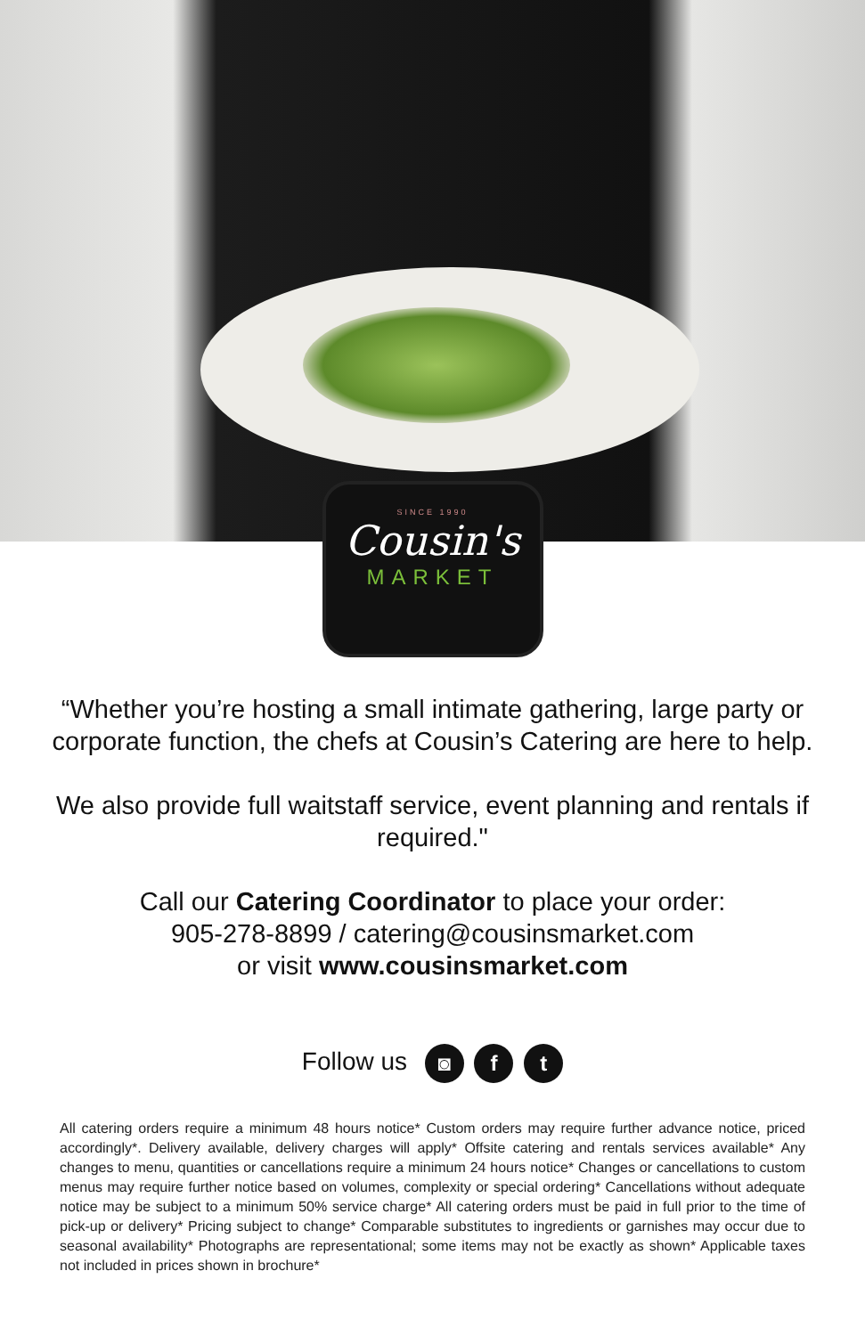SINCE 1990
Cousin's
MARKET
“Whether you’re hosting a small intimate gathering, large party or corporate function, the chefs at Cousin’s Catering are here to help.
We also provide full waitstaff service, event planning and rentals if required."
Call our Catering Coordinator to place your order:
905-278-8899 / catering@cousinsmarket.com
or visit www.cousinsmarket.com
Follow us ◙ f t
All catering orders require a minimum 48 hours notice* Custom orders may require further advance notice, priced accordingly*. Delivery available, delivery charges will apply* Offsite catering and rentals services available* Any changes to menu, quantities or cancellations require a minimum 24 hours notice* Changes or cancellations to custom menus may require further notice based on volumes, complexity or special ordering* Cancellations without adequate notice may be subject to a minimum 50% service charge* All catering orders must be paid in full prior to the time of pick-up or delivery* Pricing subject to change* Comparable substitutes to ingredients or garnishes may occur due to seasonal availability* Photographs are representational; some items may not be exactly as shown* Applicable taxes not included in prices shown in brochure*